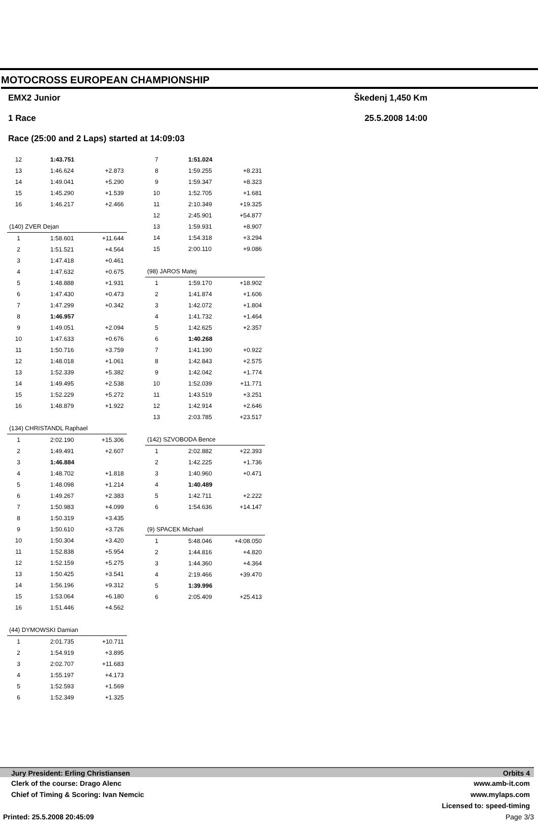MOTOCROSS EUROPEAN CHAMPIONSHIP
EMX2 Junior
1 Race
Race (25:00 and 2 Laps) started at 14:09:03
Škedenj 1,450 Km
25.5.2008 14:00
| 12 | 1:43.751 | |
| 13 | 1:46.624 | +2.873 |
| 14 | 1:49.041 | +5.290 |
| 15 | 1:45.290 | +1.539 |
| 16 | 1:46.217 | +2.466 |
| (140) ZVER Dejan | | |
| 1 | 1:58.601 | +11.644 |
| 2 | 1:51.521 | +4.564 |
| 3 | 1:47.418 | +0.461 |
| 4 | 1:47.632 | +0.675 |
| 5 | 1:48.888 | +1.931 |
| 6 | 1:47.430 | +0.473 |
| 7 | 1:47.299 | +0.342 |
| 8 | 1:46.957 | |
| 9 | 1:49.051 | +2.094 |
| 10 | 1:47.633 | +0.676 |
| 11 | 1:50.716 | +3.759 |
| 12 | 1:48.018 | +1.061 |
| 13 | 1:52.339 | +5.382 |
| 14 | 1:49.495 | +2.538 |
| 15 | 1:52.229 | +5.272 |
| 16 | 1:48.879 | +1.922 |
| (134) CHRISTANDL Raphael | | |
| 1 | 2:02.190 | +15.306 |
| 2 | 1:49.491 | +2.607 |
| 3 | 1:46.884 | |
| 4 | 1:48.702 | +1.818 |
| 5 | 1:48.098 | +1.214 |
| 6 | 1:49.267 | +2.383 |
| 7 | 1:50.983 | +4.099 |
| 8 | 1:50.319 | +3.435 |
| 9 | 1:50.610 | +3.726 |
| 10 | 1:50.304 | +3.420 |
| 11 | 1:52.838 | +5.954 |
| 12 | 1:52.159 | +5.275 |
| 13 | 1:50.425 | +3.541 |
| 14 | 1:56.196 | +9.312 |
| 15 | 1:53.064 | +6.180 |
| 16 | 1:51.446 | +4.562 |
| (44) DYMOWSKI Damian | | |
| 1 | 2:01.735 | +10.711 |
| 2 | 1:54.919 | +3.895 |
| 3 | 2:02.707 | +11.683 |
| 4 | 1:55.197 | +4.173 |
| 5 | 1:52.593 | +1.569 |
| 6 | 1:52.349 | +1.325 |
| 7 | 1:51.024 | |
| 8 | 1:59.255 | +8.231 |
| 9 | 1:59.347 | +8.323 |
| 10 | 1:52.705 | +1.681 |
| 11 | 2:10.349 | +19.325 |
| 12 | 2:45.901 | +54.877 |
| 13 | 1:59.931 | +8.907 |
| 14 | 1:54.318 | +3.294 |
| 15 | 2:00.110 | +9.086 |
| (98) JAROS Matej | | |
| 1 | 1:59.170 | +18.902 |
| 2 | 1:41.874 | +1.606 |
| 3 | 1:42.072 | +1.804 |
| 4 | 1:41.732 | +1.464 |
| 5 | 1:42.625 | +2.357 |
| 6 | 1:40.268 | |
| 7 | 1:41.190 | +0.922 |
| 8 | 1:42.843 | +2.575 |
| 9 | 1:42.042 | +1.774 |
| 10 | 1:52.039 | +11.771 |
| 11 | 1:43.519 | +3.251 |
| 12 | 1:42.914 | +2.646 |
| 13 | 2:03.785 | +23.517 |
| (142) SZVOBODA Bence | | |
| 1 | 2:02.882 | +22.393 |
| 2 | 1:42.225 | +1.736 |
| 3 | 1:40.960 | +0.471 |
| 4 | 1:40.489 | |
| 5 | 1:42.711 | +2.222 |
| 6 | 1:54.636 | +14.147 |
| (9) SPACEK Michael | | |
| 1 | 5:48.046 | +4:08.050 |
| 2 | 1:44.816 | +4.820 |
| 3 | 1:44.360 | +4.364 |
| 4 | 2:19.466 | +39.470 |
| 5 | 1:39.996 | |
| 6 | 2:05.409 | +25.413 |
Jury President: Erling Christiansen Orbits 4
Clerk of the course: Drago Alenc www.amb-it.com
Chief of Timing & Scoring: Ivan Nemcic www.mylaps.com
Licensed to: speed-timing
Printed: 25.5.2008 20:45:09 Page 3/3